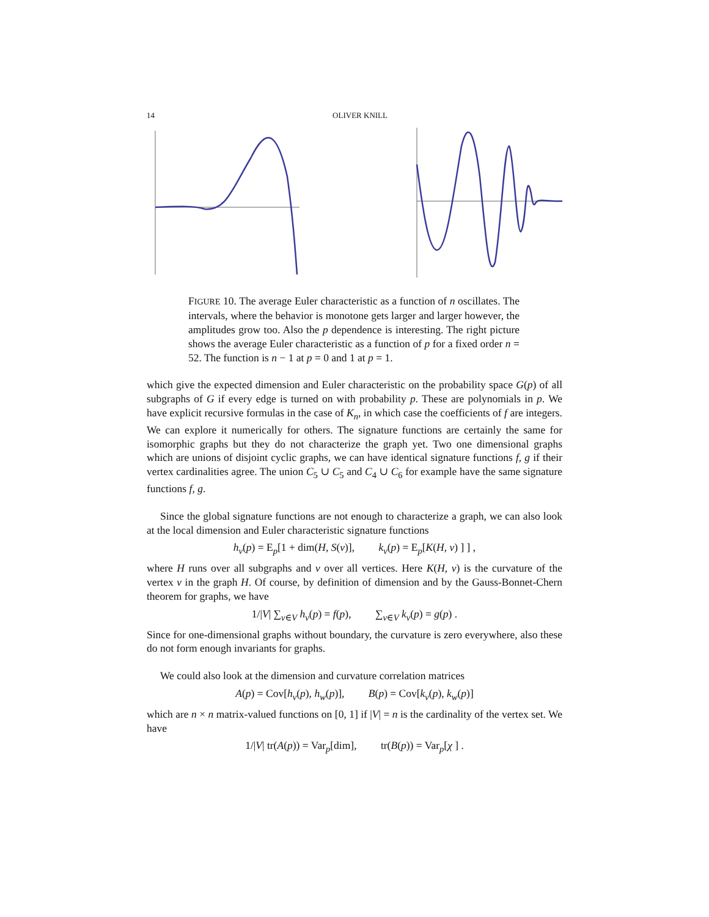14 OLIVER KNILL
FIGURE 10. The average Euler characteristic as a function of n oscillates. The intervals, where the behavior is monotone gets larger and larger however, the amplitudes grow too. Also the p dependence is interesting. The right picture shows the average Euler characteristic as a function of p for a fixed order n = 52. The function is n − 1 at p = 0 and 1 at p = 1.
which give the expected dimension and Euler characteristic on the probability space G(p) of all subgraphs of G if every edge is turned on with probability p. These are polynomials in p. We have explicit recursive formulas in the case of K<sub>n</sub>, in which case the coefficients of f are integers. We can explore it numerically for others. The signature functions are certainly the same for isomorphic graphs but they do not characterize the graph yet. Two one dimensional graphs which are unions of disjoint cyclic graphs, we can have identical signature functions f, g if their vertex cardinalities agree. The union C<sub>5</sub> ∪ C<sub>5</sub> and C<sub>4</sub> ∪ C<sub>6</sub> for example have the same signature functions f, g.
Since the global signature functions are not enough to characterize a graph, we can also look at the local dimension and Euler characteristic signature functions
h<sub>v</sub>(p) = E<sub>p</sub>[1 + dim(H, S(v)], k<sub>v</sub>(p) = E<sub>p</sub>[K(H, v) ] ] ,
where H runs over all subgraphs and v over all vertices. Here K(H, v) is the curvature of the vertex v in the graph H. Of course, by definition of dimension and by the Gauss-Bonnet-Chern theorem for graphs, we have
1/|V| ∑<sub>v∈V</sub> h<sub>v</sub>(p) = f(p), ∑<sub>v∈V</sub> k<sub>v</sub>(p) = g(p) .
Since for one-dimensional graphs without boundary, the curvature is zero everywhere, also these do not form enough invariants for graphs.
We could also look at the dimension and curvature correlation matrices
A(p) = Cov[h<sub>v</sub>(p), h<sub>w</sub>(p)], B(p) = Cov[k<sub>v</sub>(p), k<sub>w</sub>(p)]
which are n × n matrix-valued functions on [0, 1] if |V| = n is the cardinality of the vertex set. We have
1/|V| tr(A(p)) = Var<sub>p</sub>[dim], tr(B(p)) = Var<sub>p</sub>[χ ] .